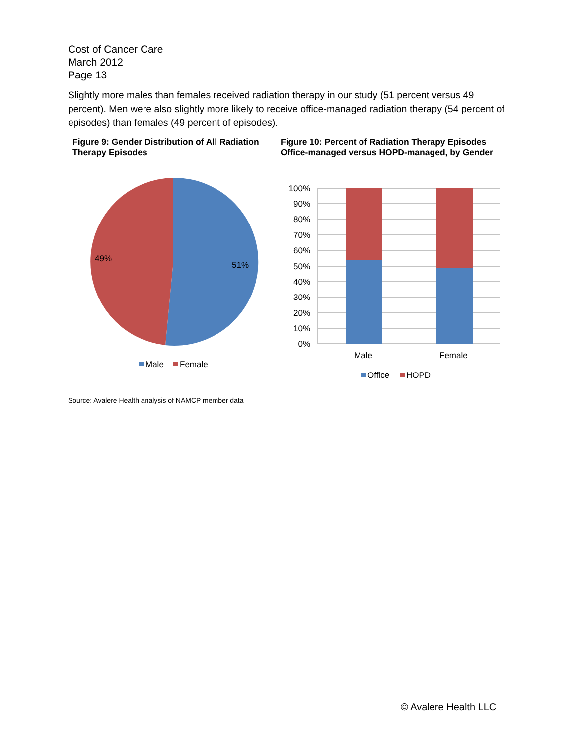Cost of Cancer Care
March 2012
Page 13
Slightly more males than females received radiation therapy in our study (51 percent versus 49 percent). Men were also slightly more likely to receive office-managed radiation therapy (54 percent of episodes) than females (49 percent of episodes).
Figure 9: Gender Distribution of All Radiation Therapy Episodes
51%
49%
Male
Female
Figure 10: Percent of Radiation Therapy Episodes Office-managed versus HOPD-managed, by Gender
100%
90%
80%
70%
60%
50%
40%
30%
20%
10%
0%
Male
Female
Office
HOPD
Source: Avalere Health analysis of NAMCP member data
© Avalere Health LLC